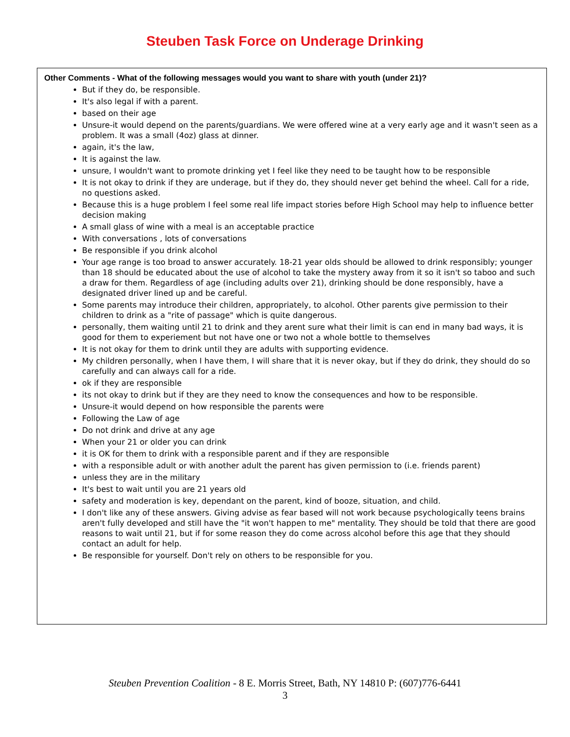Steuben Task Force on Underage Drinking
Other Comments - What of the following messages would you want to share with youth (under 21)?
But if they do, be responsible.
It's also legal if with a parent.
based on their age
Unsure-it would depend on the parents/guardians. We were offered wine at a very early age and it wasn't seen as a problem. It was a small (4oz) glass at dinner.
again, it's the law,
It is against the law.
unsure, I wouldn't want to promote drinking yet I feel like they need to be taught how to be responsible
It is not okay to drink if they are underage, but if they do, they should never get behind the wheel. Call for a ride, no questions asked.
Because this is a huge problem I feel some real life impact stories before High School may help to influence better decision making
A small glass of wine with a meal is an acceptable practice
With conversations , lots of conversations
Be responsible if you drink alcohol
Your age range is too broad to answer accurately. 18-21 year olds should be allowed to drink responsibly; younger than 18 should be educated about the use of alcohol to take the mystery away from it so it isn't so taboo and such a draw for them. Regardless of age (including adults over 21), drinking should be done responsibly, have a designated driver lined up and be careful.
Some parents may introduce their children, appropriately, to alcohol. Other parents give permission to their children to drink as a "rite of passage" which is quite dangerous.
personally, them waiting until 21 to drink and they arent sure what their limit is can end in many bad ways, it is good for them to experiement but not have one or two not a whole bottle to themselves
It is not okay for them to drink until they are adults with supporting evidence.
My children personally, when I have them, I will share that it is never okay, but if they do drink, they should do so carefully and can always call for a ride.
ok if they are responsible
its not okay to drink but if they are they need to know the consequences and how to be responsible.
Unsure-it would depend on how responsible the parents were
Following the Law of age
Do not drink and drive at any age
When your 21 or older you can drink
it is OK for them to drink with a responsible parent and if they are responsible
with a responsible adult or with another adult the parent has given permission to (i.e. friends parent)
unless they are in the military
It's best to wait until you are 21 years old
safety and moderation is key, dependant on the parent, kind of booze, situation, and child.
I don't like any of these answers. Giving advise as fear based will not work because psychologically teens brains aren't fully developed and still have the "it won't happen to me" mentality. They should be told that there are good reasons to wait until 21, but if for some reason they do come across alcohol before this age that they should contact an adult for help.
Be responsible for yourself. Don't rely on others to be responsible for you.
Steuben Prevention Coalition - 8 E. Morris Street, Bath, NY 14810 P: (607)776-6441
3